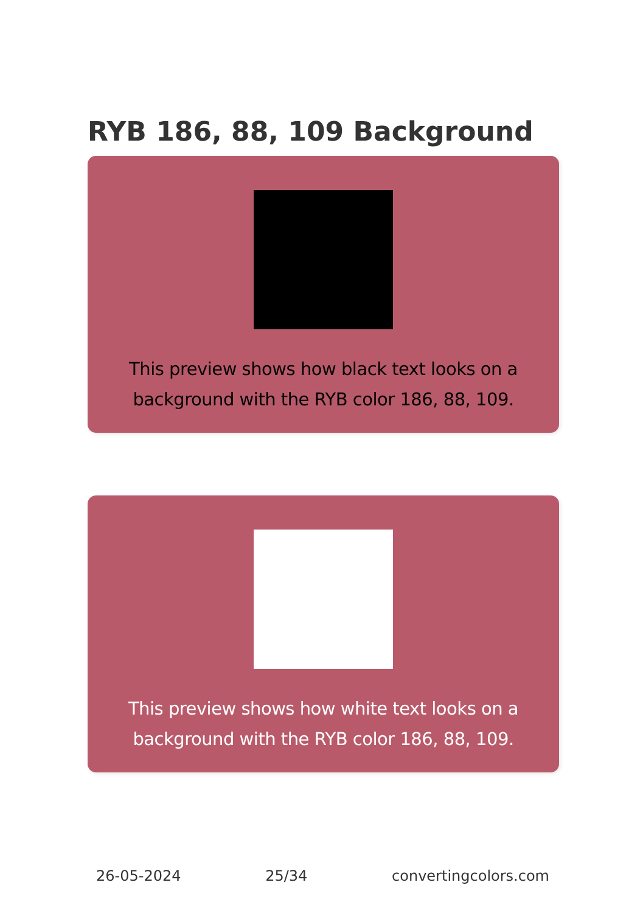RYB 186, 88, 109 Background
This preview shows how black text looks on a background with the RYB color 186, 88, 109.
This preview shows how white text looks on a background with the RYB color 186, 88, 109.
26-05-2024 25/34 convertingcolors.com